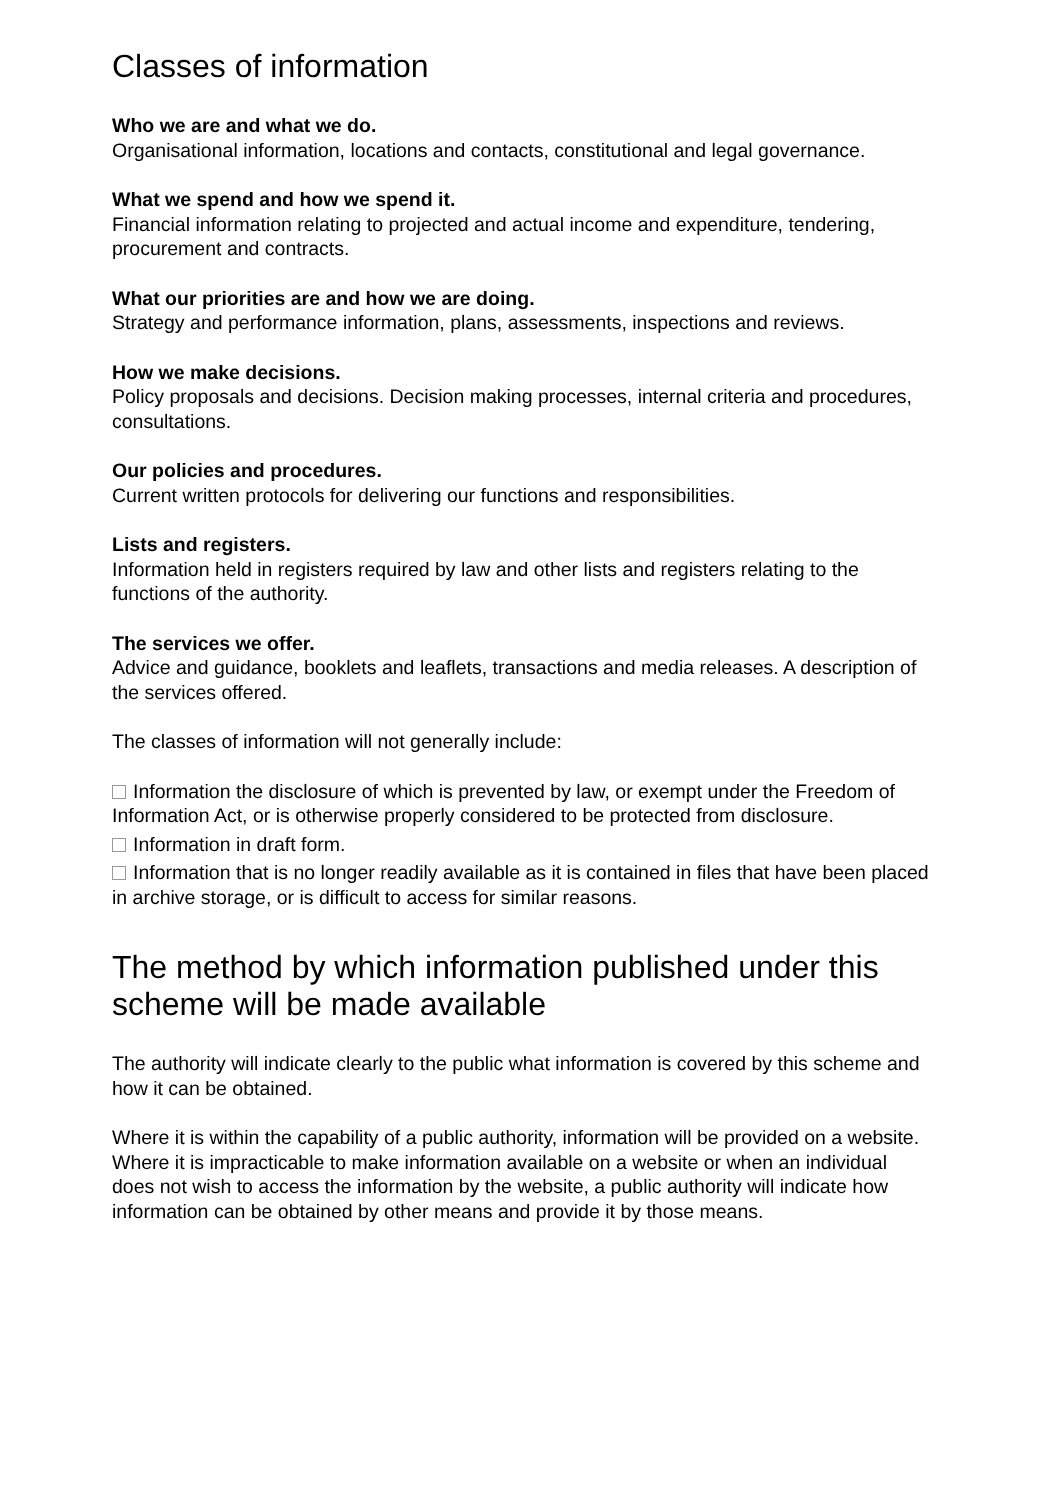Classes of information
Who we are and what we do.
Organisational information, locations and contacts, constitutional and legal governance.
What we spend and how we spend it.
Financial information relating to projected and actual income and expenditure, tendering, procurement and contracts.
What our priorities are and how we are doing.
Strategy and performance information, plans, assessments, inspections and reviews.
How we make decisions.
Policy proposals and decisions. Decision making processes, internal criteria and procedures, consultations.
Our policies and procedures.
Current written protocols for delivering our functions and responsibilities.
Lists and registers.
Information held in registers required by law and other lists and registers relating to the functions of the authority.
The services we offer.
Advice and guidance, booklets and leaflets, transactions and media releases. A description of the services offered.
The classes of information will not generally include:
Information the disclosure of which is prevented by law, or exempt under the Freedom of Information Act, or is otherwise properly considered to be protected from disclosure.
Information in draft form.
Information that is no longer readily available as it is contained in files that have been placed in archive storage, or is difficult to access for similar reasons.
The method by which information published under this scheme will be made available
The authority will indicate clearly to the public what information is covered by this scheme and how it can be obtained.
Where it is within the capability of a public authority, information will be provided on a website. Where it is impracticable to make information available on a website or when an individual does not wish to access the information by the website, a public authority will indicate how information can be obtained by other means and provide it by those means.